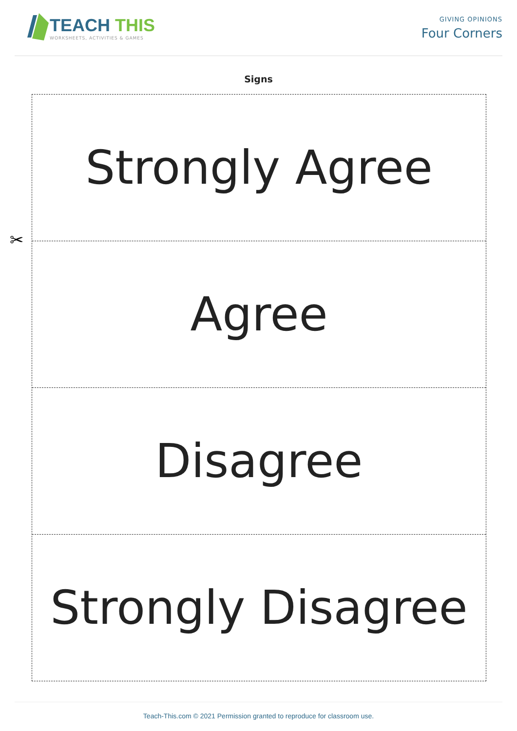TEACH THIS
WORKSHEETS, ACTIVITIES & GAMES
GIVING OPINIONS
Four Corners
Signs
✂
Strongly Agree
Agree
Disagree
Strongly Disagree
Teach-This.com © 2021 Permission granted to reproduce for classroom use.